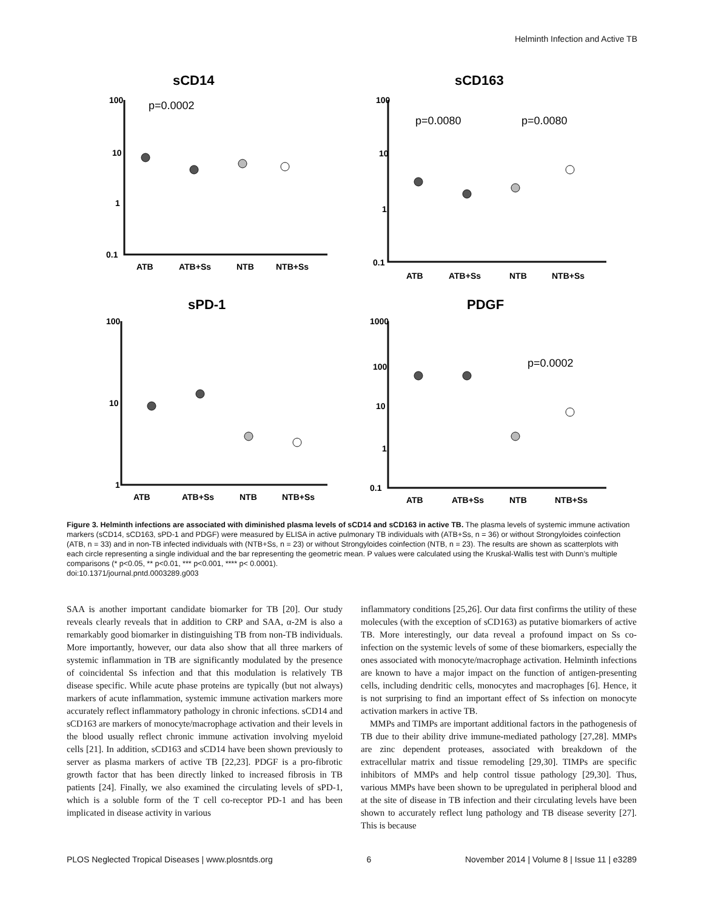Helminth Infection and Active TB
sCD14
sCD163
sPD-1
PDGF
100
10
1
0.1
100
10
1
0.1
100
10
1
1000
100
10
1
0.1
ATB
ATB+Ss
NTB
NTB+Ss
ATB
ATB+Ss
NTB
NTB+Ss
ATB
ATB+Ss
NTB
NTB+Ss
ATB
ATB+Ss
NTB
NTB+Ss
p=0.0002
p=0.0080
p=0.0080
p=0.0002
Figure 3. Helminth infections are associated with diminished plasma levels of sCD14 and sCD163 in active TB. The plasma levels of systemic immune activation markers (sCD14, sCD163, sPD-1 and PDGF) were measured by ELISA in active pulmonary TB individuals with (ATB+Ss, n = 36) or without Strongyloides coinfection (ATB, n = 33) and in non-TB infected individuals with (NTB+Ss, n = 23) or without Strongyloides coinfection (NTB, n = 23). The results are shown as scatterplots with each circle representing a single individual and the bar representing the geometric mean. P values were calculated using the Kruskal-Wallis test with Dunn’s multiple comparisons (* p<0.05, ** p<0.01, *** p<0.001, **** p< 0.0001).
doi:10.1371/journal.pntd.0003289.g003
SAA is another important candidate biomarker for TB [20]. Our study reveals clearly reveals that in addition to CRP and SAA, α-2M is also a remarkably good biomarker in distinguishing TB from non-TB individuals. More importantly, however, our data also show that all three markers of systemic inflammation in TB are significantly modulated by the presence of coincidental Ss infection and that this modulation is relatively TB disease specific. While acute phase proteins are typically (but not always) markers of acute inflammation, systemic immune activation markers more accurately reflect inflammatory pathology in chronic infections. sCD14 and sCD163 are markers of monocyte/macrophage activation and their levels in the blood usually reflect chronic immune activation involving myeloid cells [21]. In addition, sCD163 and sCD14 have been shown previously to server as plasma markers of active TB [22,23]. PDGF is a pro-fibrotic growth factor that has been directly linked to increased fibrosis in TB patients [24]. Finally, we also examined the circulating levels of sPD-1, which is a soluble form of the T cell co-receptor PD-1 and has been implicated in disease activity in various
inflammatory conditions [25,26]. Our data first confirms the utility of these molecules (with the exception of sCD163) as putative biomarkers of active TB. More interestingly, our data reveal a profound impact on Ss co-infection on the systemic levels of some of these biomarkers, especially the ones associated with monocyte/macrophage activation. Helminth infections are known to have a major impact on the function of antigen-presenting cells, including dendritic cells, monocytes and macrophages [6]. Hence, it is not surprising to find an important effect of Ss infection on monocyte activation markers in active TB.
MMPs and TIMPs are important additional factors in the pathogenesis of TB due to their ability drive immune-mediated pathology [27,28]. MMPs are zinc dependent proteases, associated with breakdown of the extracellular matrix and tissue remodeling [29,30]. TIMPs are specific inhibitors of MMPs and help control tissue pathology [29,30]. Thus, various MMPs have been shown to be upregulated in peripheral blood and at the site of disease in TB infection and their circulating levels have been shown to accurately reflect lung pathology and TB disease severity [27]. This is because
PLOS Neglected Tropical Diseases | www.plosntds.org 6 November 2014 | Volume 8 | Issue 11 | e3289